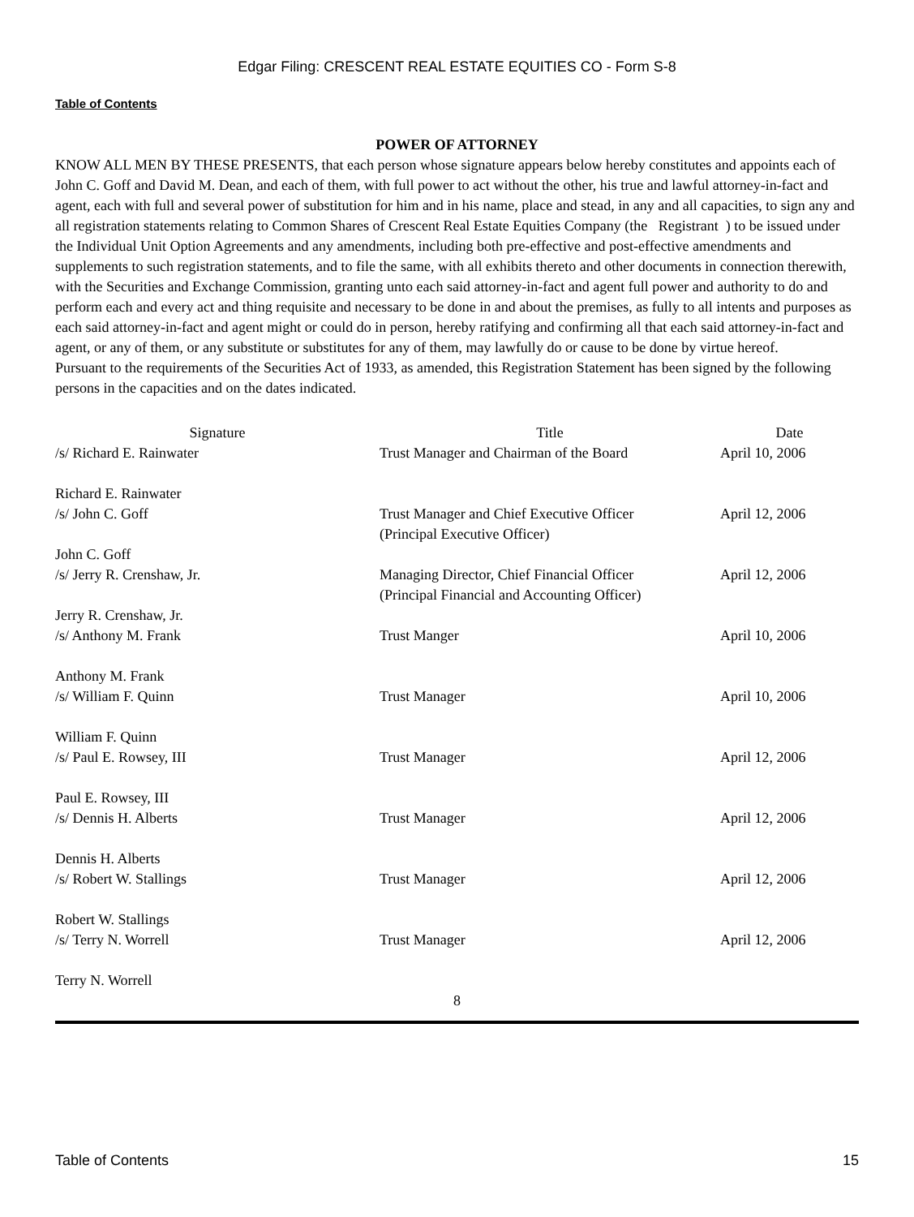Edgar Filing: CRESCENT REAL ESTATE EQUITIES CO - Form S-8
Table of Contents
POWER OF ATTORNEY
KNOW ALL MEN BY THESE PRESENTS, that each person whose signature appears below hereby constitutes and appoints each of John C. Goff and David M. Dean, and each of them, with full power to act without the other, his true and lawful attorney-in-fact and agent, each with full and several power of substitution for him and in his name, place and stead, in any and all capacities, to sign any and all registration statements relating to Common Shares of Crescent Real Estate Equities Company (the Registrant ) to be issued under the Individual Unit Option Agreements and any amendments, including both pre-effective and post-effective amendments and supplements to such registration statements, and to file the same, with all exhibits thereto and other documents in connection therewith, with the Securities and Exchange Commission, granting unto each said attorney-in-fact and agent full power and authority to do and perform each and every act and thing requisite and necessary to be done in and about the premises, as fully to all intents and purposes as each said attorney-in-fact and agent might or could do in person, hereby ratifying and confirming all that each said attorney-in-fact and agent, or any of them, or any substitute or substitutes for any of them, may lawfully do or cause to be done by virtue hereof.
Pursuant to the requirements of the Securities Act of 1933, as amended, this Registration Statement has been signed by the following persons in the capacities and on the dates indicated.
| Signature | Title | Date |
| --- | --- | --- |
| /s/ Richard E. Rainwater | Trust Manager and Chairman of the Board | April 10, 2006 |
| Richard E. Rainwater | | |
| /s/ John C. Goff | Trust Manager and Chief Executive Officer (Principal Executive Officer) | April 12, 2006 |
| John C. Goff | | |
| /s/ Jerry R. Crenshaw, Jr. | Managing Director, Chief Financial Officer (Principal Financial and Accounting Officer) | April 12, 2006 |
| Jerry R. Crenshaw, Jr. | | |
| /s/ Anthony M. Frank | Trust Manger | April 10, 2006 |
| Anthony M. Frank | | |
| /s/ William F. Quinn | Trust Manager | April 10, 2006 |
| William F. Quinn | | |
| /s/ Paul E. Rowsey, III | Trust Manager | April 12, 2006 |
| Paul E. Rowsey, III | | |
| /s/ Dennis H. Alberts | Trust Manager | April 12, 2006 |
| Dennis H. Alberts | | |
| /s/ Robert W. Stallings | Trust Manager | April 12, 2006 |
| Robert W. Stallings | | |
| /s/ Terry N. Worrell | Trust Manager | April 12, 2006 |
| Terry N. Worrell | | |
8
Table of Contents 15